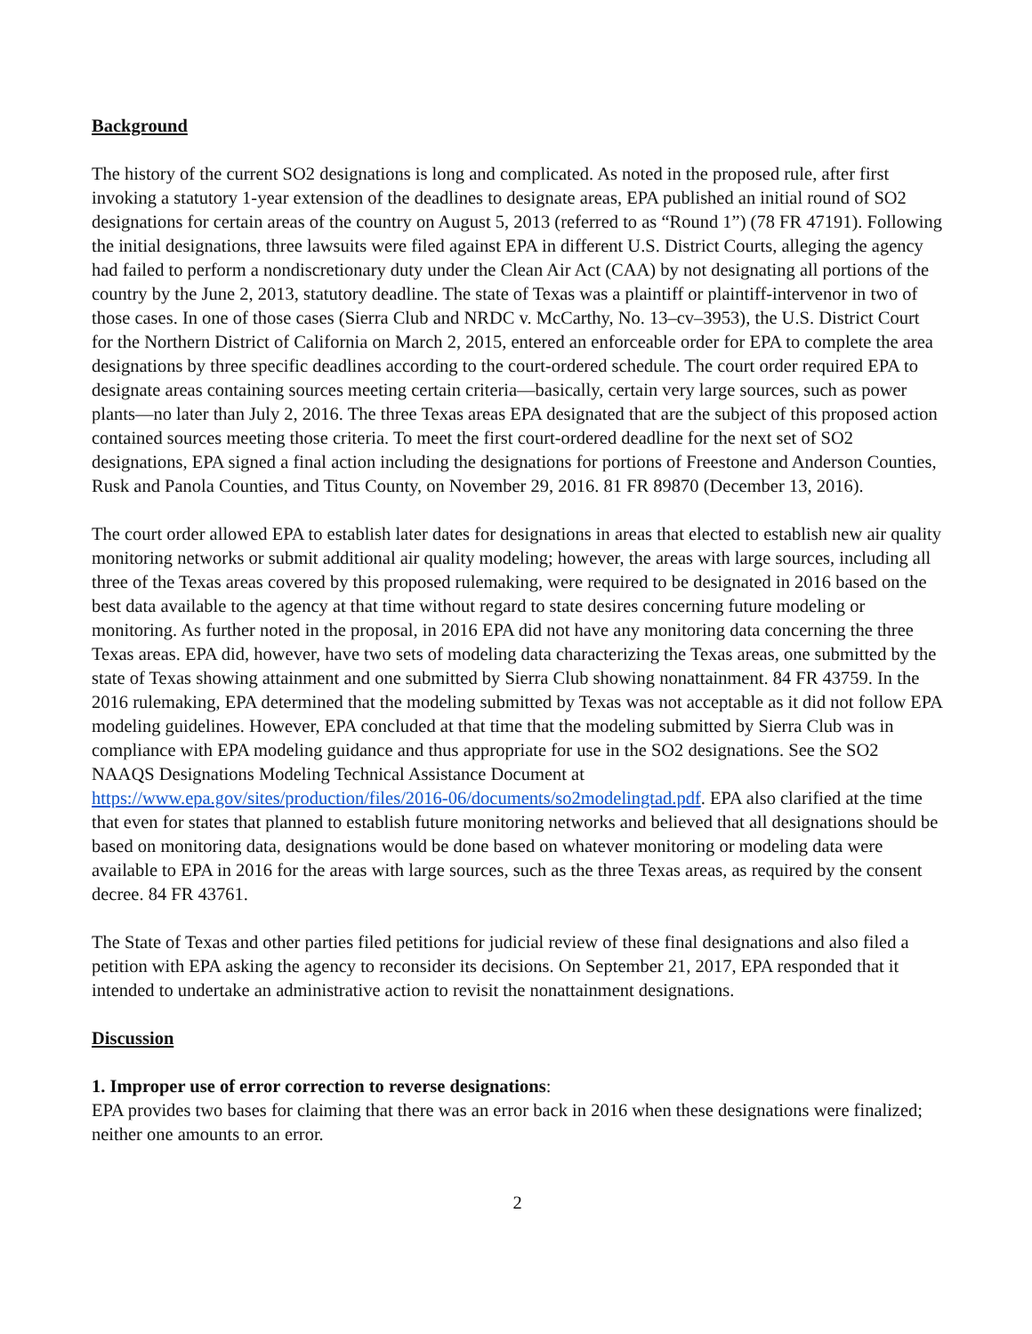Background
The history of the current SO2 designations is long and complicated. As noted in the proposed rule, after first invoking a statutory 1-year extension of the deadlines to designate areas, EPA published an initial round of SO2 designations for certain areas of the country on August 5, 2013 (referred to as “Round 1”) (78 FR 47191). Following the initial designations, three lawsuits were filed against EPA in different U.S. District Courts, alleging the agency had failed to perform a nondiscretionary duty under the Clean Air Act (CAA) by not designating all portions of the country by the June 2, 2013, statutory deadline. The state of Texas was a plaintiff or plaintiff-intervenor in two of those cases. In one of those cases (Sierra Club and NRDC v. McCarthy, No. 13–cv–3953), the U.S. District Court for the Northern District of California on March 2, 2015, entered an enforceable order for EPA to complete the area designations by three specific deadlines according to the court-ordered schedule. The court order required EPA to designate areas containing sources meeting certain criteria—basically, certain very large sources, such as power plants—no later than July 2, 2016. The three Texas areas EPA designated that are the subject of this proposed action contained sources meeting those criteria. To meet the first court-ordered deadline for the next set of SO2 designations, EPA signed a final action including the designations for portions of Freestone and Anderson Counties, Rusk and Panola Counties, and Titus County, on November 29, 2016. 81 FR 89870 (December 13, 2016).
The court order allowed EPA to establish later dates for designations in areas that elected to establish new air quality monitoring networks or submit additional air quality modeling; however, the areas with large sources, including all three of the Texas areas covered by this proposed rulemaking, were required to be designated in 2016 based on the best data available to the agency at that time without regard to state desires concerning future modeling or monitoring. As further noted in the proposal, in 2016 EPA did not have any monitoring data concerning the three Texas areas. EPA did, however, have two sets of modeling data characterizing the Texas areas, one submitted by the state of Texas showing attainment and one submitted by Sierra Club showing nonattainment. 84 FR 43759. In the 2016 rulemaking, EPA determined that the modeling submitted by Texas was not acceptable as it did not follow EPA modeling guidelines. However, EPA concluded at that time that the modeling submitted by Sierra Club was in compliance with EPA modeling guidance and thus appropriate for use in the SO2 designations. See the SO2 NAAQS Designations Modeling Technical Assistance Document at https://www.epa.gov/sites/production/files/2016-06/documents/so2modelingtad.pdf. EPA also clarified at the time that even for states that planned to establish future monitoring networks and believed that all designations should be based on monitoring data, designations would be done based on whatever monitoring or modeling data were available to EPA in 2016 for the areas with large sources, such as the three Texas areas, as required by the consent decree. 84 FR 43761.
The State of Texas and other parties filed petitions for judicial review of these final designations and also filed a petition with EPA asking the agency to reconsider its decisions. On September 21, 2017, EPA responded that it intended to undertake an administrative action to revisit the nonattainment designations.
Discussion
1. Improper use of error correction to reverse designations:
EPA provides two bases for claiming that there was an error back in 2016 when these designations were finalized; neither one amounts to an error.
2